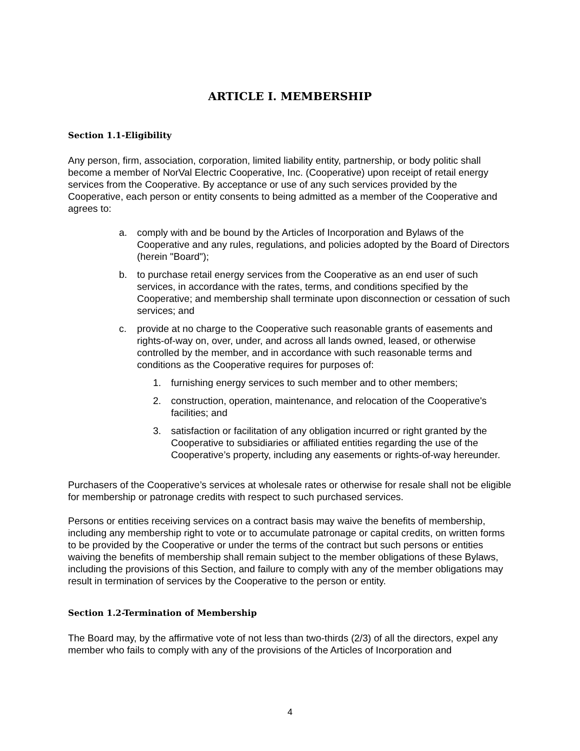ARTICLE I. MEMBERSHIP
Section 1.1-Eligibility
Any person, firm, association, corporation, limited liability entity, partnership, or body politic shall become a member of NorVal Electric Cooperative, Inc. (Cooperative) upon receipt of retail energy services from the Cooperative. By acceptance or use of any such services provided by the Cooperative, each person or entity consents to being admitted as a member of the Cooperative and agrees to:
a. comply with and be bound by the Articles of Incorporation and Bylaws of the Cooperative and any rules, regulations, and policies adopted by the Board of Directors (herein "Board");
b. to purchase retail energy services from the Cooperative as an end user of such services, in accordance with the rates, terms, and conditions specified by the Cooperative; and membership shall terminate upon disconnection or cessation of such services; and
c. provide at no charge to the Cooperative such reasonable grants of easements and rights-of-way on, over, under, and across all lands owned, leased, or otherwise controlled by the member, and in accordance with such reasonable terms and conditions as the Cooperative requires for purposes of:
1. furnishing energy services to such member and to other members;
2. construction, operation, maintenance, and relocation of the Cooperative's facilities; and
3. satisfaction or facilitation of any obligation incurred or right granted by the Cooperative to subsidiaries or affiliated entities regarding the use of the Cooperative’s property, including any easements or rights-of-way hereunder.
Purchasers of the Cooperative’s services at wholesale rates or otherwise for resale shall not be eligible for membership or patronage credits with respect to such purchased services.
Persons or entities receiving services on a contract basis may waive the benefits of membership, including any membership right to vote or to accumulate patronage or capital credits, on written forms to be provided by the Cooperative or under the terms of the contract but such persons or entities waiving the benefits of membership shall remain subject to the member obligations of these Bylaws, including the provisions of this Section, and failure to comply with any of the member obligations may result in termination of services by the Cooperative to the person or entity.
Section 1.2-Termination of Membership
The Board may, by the affirmative vote of not less than two-thirds (2/3) of all the directors, expel any member who fails to comply with any of the provisions of the Articles of Incorporation and
4